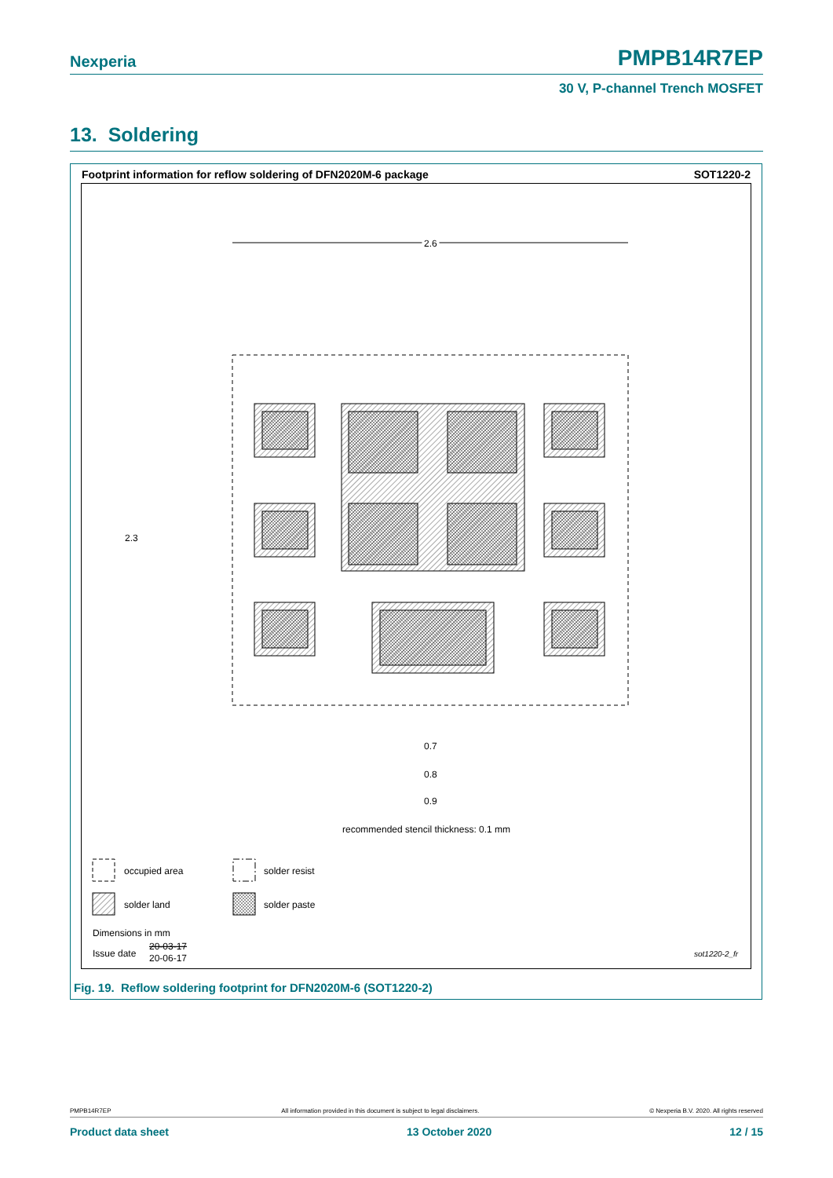Nexperia PMPB14R7EP
30 V, P-channel Trench MOSFET
13. Soldering
Footprint information for reflow soldering of DFN2020M-6 package SOT1220-2
2.6
2.3
0.7
0.8
0.9
recommended stencil thickness: 0.1 mm
occupied area
solder resist
solder land
solder paste
Dimensions in mm
Issue date
20-03-17
20-06-17
sot1220-2_fr
Fig. 19. Reflow soldering footprint for DFN2020M-6 (SOT1220-2)
PMPB14R7EP All information provided in this document is subject to legal disclaimers. © Nexperia B.V. 2020. All rights reserved
Product data sheet 13 October 2020 12 / 15